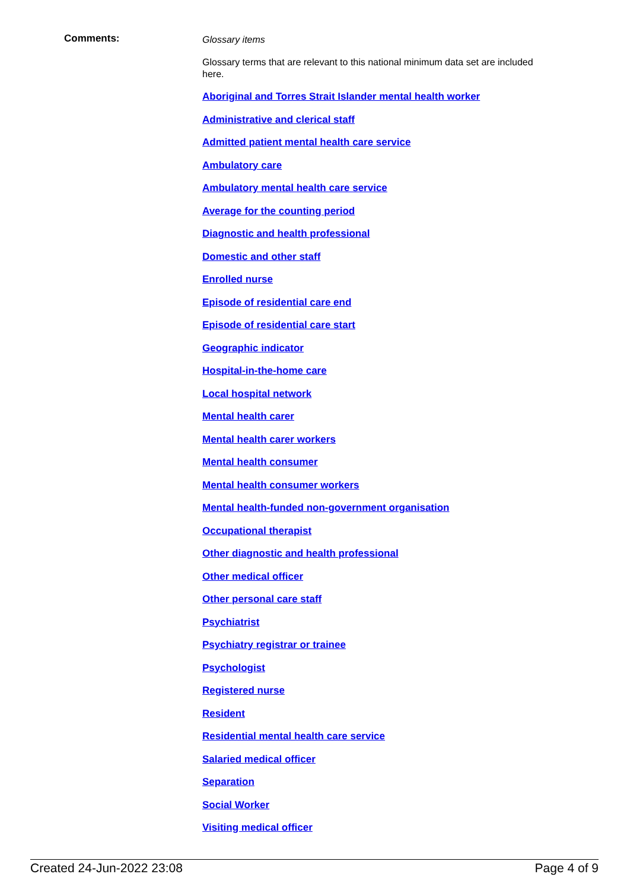Comments:
Glossary items
Glossary terms that are relevant to this national minimum data set are included here.
Aboriginal and Torres Strait Islander mental health worker
Administrative and clerical staff
Admitted patient mental health care service
Ambulatory care
Ambulatory mental health care service
Average for the counting period
Diagnostic and health professional
Domestic and other staff
Enrolled nurse
Episode of residential care end
Episode of residential care start
Geographic indicator
Hospital-in-the-home care
Local hospital network
Mental health carer
Mental health carer workers
Mental health consumer
Mental health consumer workers
Mental health-funded non-government organisation
Occupational therapist
Other diagnostic and health professional
Other medical officer
Other personal care staff
Psychiatrist
Psychiatry registrar or trainee
Psychologist
Registered nurse
Resident
Residential mental health care service
Salaried medical officer
Separation
Social Worker
Visiting medical officer
Created 24-Jun-2022 23:08 Page 4 of 9